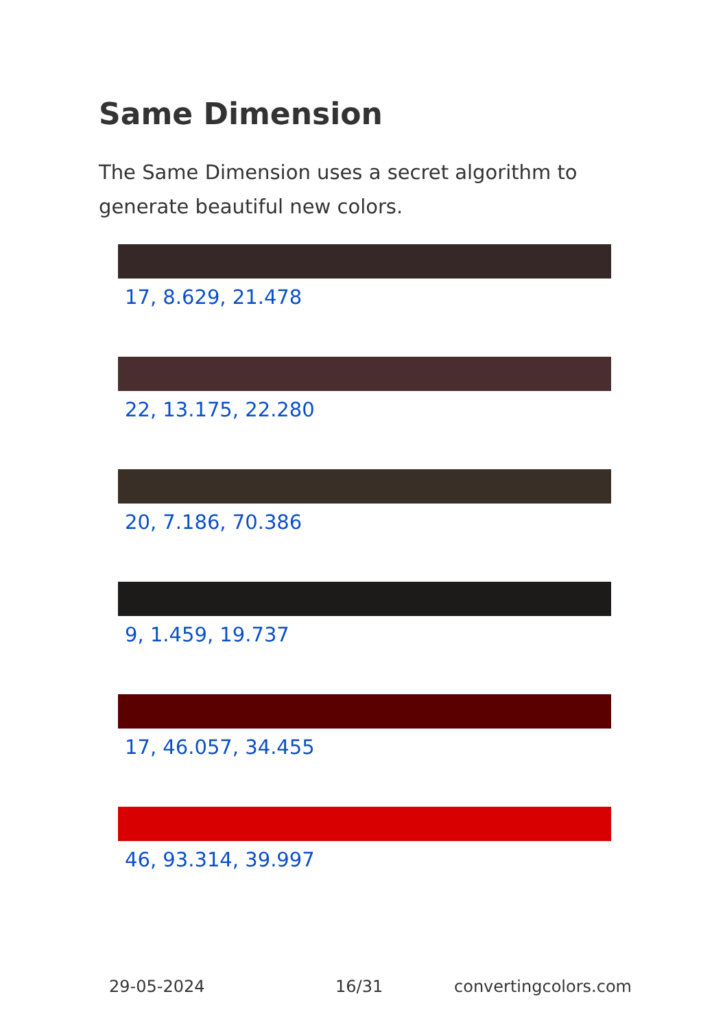Same Dimension
The Same Dimension uses a secret algorithm to generate beautiful new colors.
17, 8.629, 21.478
22, 13.175, 22.280
20, 7.186, 70.386
9, 1.459, 19.737
17, 46.057, 34.455
46, 93.314, 39.997
29-05-2024 16/31 convertingcolors.com